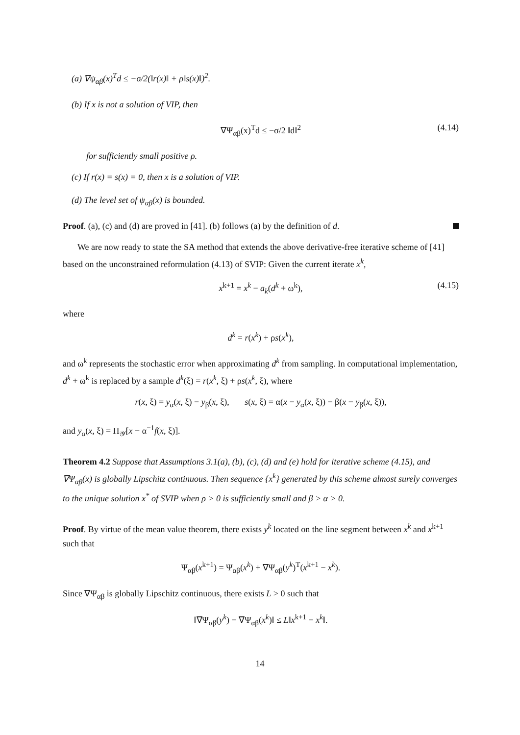(a) ∇ψ<sub>αβ</sub>(x)<sup>T</sup>d ≤ −σ/2(‖r(x)‖ + ρ‖s(x)‖)<sup>2</sup>.
(b) If x is not a solution of VIP, then
∇Ψ<sub>αβ</sub>(x)<sup>T</sup>d ≤ −σ/2 ‖d‖<sup>2</sup> (4.14)
for sufficiently small positive ρ.
(c) If r(x) = s(x) = 0, then x is a solution of VIP.
(d) The level set of ψ<sub>αβ</sub>(x) is bounded.
Proof. (a), (c) and (d) are proved in [41]. (b) follows (a) by the definition of d.
We are now ready to state the SA method that extends the above derivative-free iterative scheme of [41] based on the unconstrained reformulation (4.13) of SVIP: Given the current iterate x<sup>k</sup>,
x<sup>k+1</sup> = x<sup>k</sup> − a<sub>k</sub>(d<sup>k</sup> + ω<sup>k</sup>), (4.15)
where
d<sup>k</sup> = r(x<sup>k</sup>) + ρs(x<sup>k</sup>),
and ω<sup>k</sup> represents the stochastic error when approximating d<sup>k</sup> from sampling. In computational implementation, d<sup>k</sup> + ω<sup>k</sup> is replaced by a sample d<sup>k</sup>(ξ) = r(x<sup>k</sup>, ξ) + ρs(x<sup>k</sup>, ξ), where
r(x, ξ) = y<sub>α</sub>(x, ξ) − y<sub>β</sub>(x, ξ), s(x, ξ) = α(x − y<sub>α</sub>(x, ξ)) − β(x − y<sub>β</sub>(x, ξ)),
and y<sub>α</sub>(x, ξ) = Π<sub>𝒴</sub>[x − α<sup>−1</sup>f(x, ξ)].
Theorem 4.2 Suppose that Assumptions 3.1(a), (b), (c), (d) and (e) hold for iterative scheme (4.15), and ∇Ψ<sub>αβ</sub>(x) is globally Lipschitz continuous. Then sequence {x<sup>k</sup>} generated by this scheme almost surely converges to the unique solution x<sup>*</sup> of SVIP when ρ > 0 is sufficiently small and β > α > 0.
Proof. By virtue of the mean value theorem, there exists y<sup>k</sup> located on the line segment between x<sup>k</sup> and x<sup>k+1</sup> such that
Ψ<sub>αβ</sub>(x<sup>k+1</sup>) = Ψ<sub>αβ</sub>(x<sup>k</sup>) + ∇Ψ<sub>αβ</sub>(y<sup>k</sup>)<sup>T</sup>(x<sup>k+1</sup> − x<sup>k</sup>).
Since ∇Ψ<sub>αβ</sub> is globally Lipschitz continuous, there exists L > 0 such that
‖∇Ψ<sub>αβ</sub>(y<sup>k</sup>) − ∇Ψ<sub>αβ</sub>(x<sup>k</sup>)‖ ≤ L‖x<sup>k+1</sup> − x<sup>k</sup>‖.
14